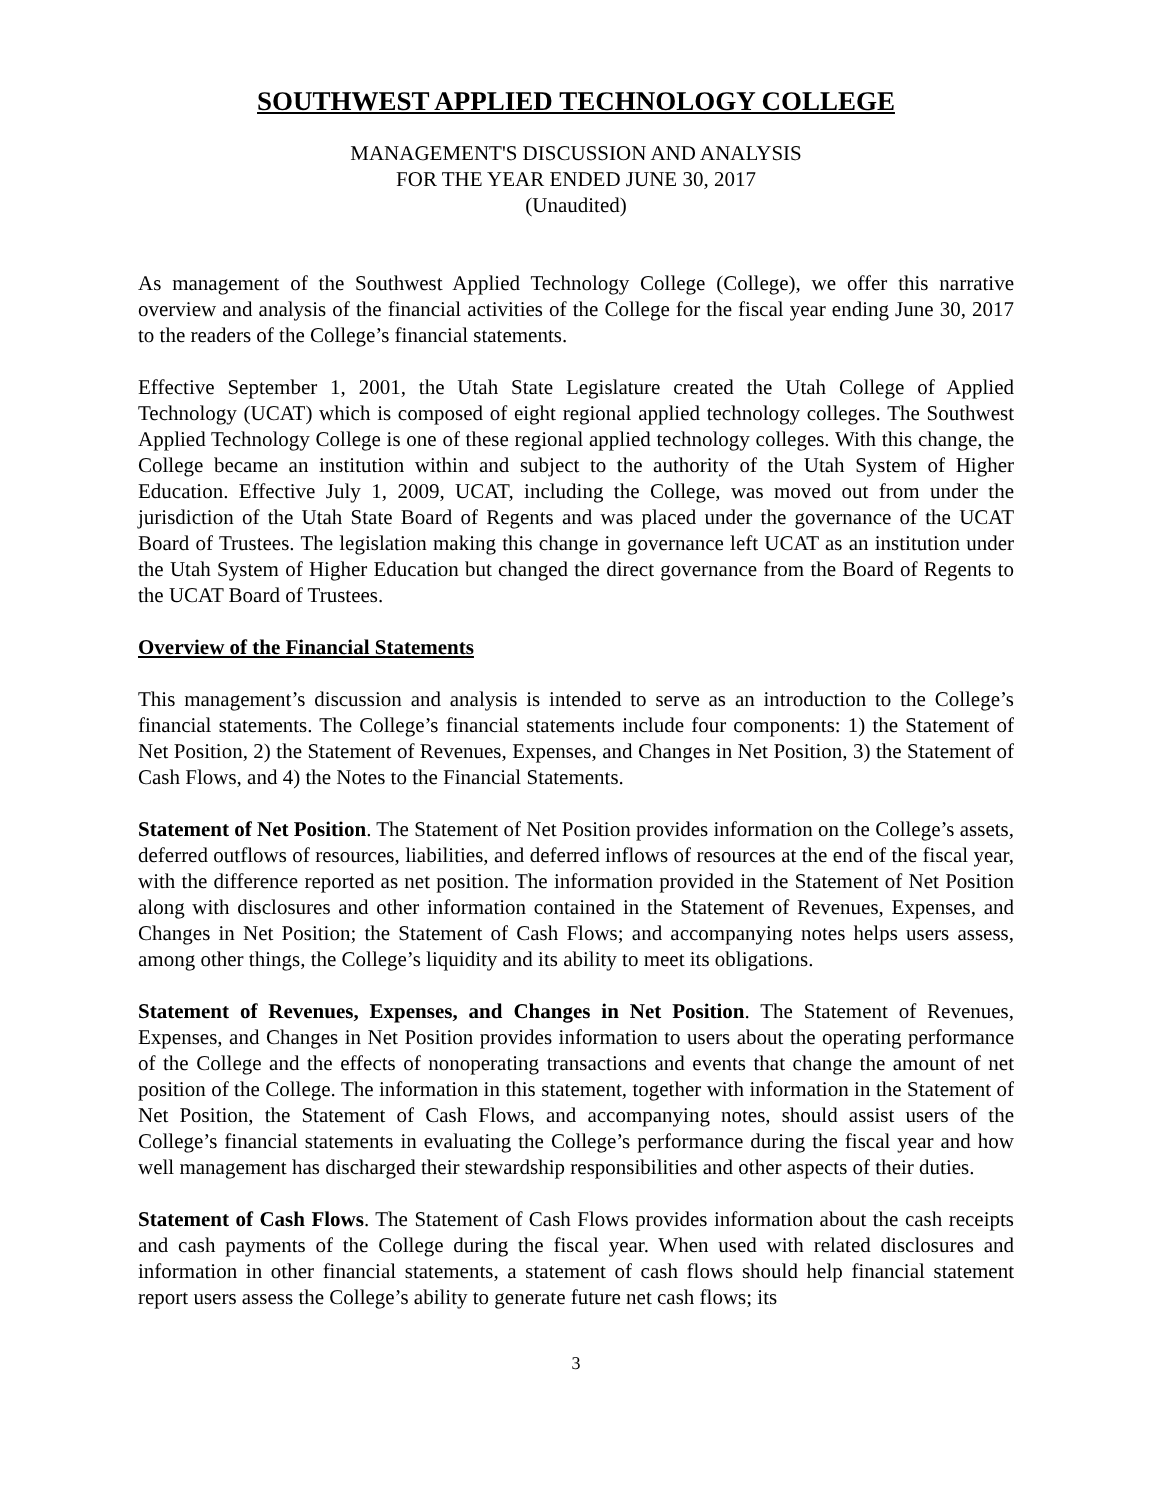SOUTHWEST APPLIED TECHNOLOGY COLLEGE
MANAGEMENT'S DISCUSSION AND ANALYSIS
FOR THE YEAR ENDED JUNE 30, 2017
(Unaudited)
As management of the Southwest Applied Technology College (College), we offer this narrative overview and analysis of the financial activities of the College for the fiscal year ending June 30, 2017 to the readers of the College’s financial statements.
Effective September 1, 2001, the Utah State Legislature created the Utah College of Applied Technology (UCAT) which is composed of eight regional applied technology colleges. The Southwest Applied Technology College is one of these regional applied technology colleges. With this change, the College became an institution within and subject to the authority of the Utah System of Higher Education. Effective July 1, 2009, UCAT, including the College, was moved out from under the jurisdiction of the Utah State Board of Regents and was placed under the governance of the UCAT Board of Trustees. The legislation making this change in governance left UCAT as an institution under the Utah System of Higher Education but changed the direct governance from the Board of Regents to the UCAT Board of Trustees.
Overview of the Financial Statements
This management’s discussion and analysis is intended to serve as an introduction to the College’s financial statements. The College’s financial statements include four components: 1) the Statement of Net Position, 2) the Statement of Revenues, Expenses, and Changes in Net Position, 3) the Statement of Cash Flows, and 4) the Notes to the Financial Statements.
Statement of Net Position. The Statement of Net Position provides information on the College’s assets, deferred outflows of resources, liabilities, and deferred inflows of resources at the end of the fiscal year, with the difference reported as net position. The information provided in the Statement of Net Position along with disclosures and other information contained in the Statement of Revenues, Expenses, and Changes in Net Position; the Statement of Cash Flows; and accompanying notes helps users assess, among other things, the College’s liquidity and its ability to meet its obligations.
Statement of Revenues, Expenses, and Changes in Net Position. The Statement of Revenues, Expenses, and Changes in Net Position provides information to users about the operating performance of the College and the effects of nonoperating transactions and events that change the amount of net position of the College. The information in this statement, together with information in the Statement of Net Position, the Statement of Cash Flows, and accompanying notes, should assist users of the College’s financial statements in evaluating the College’s performance during the fiscal year and how well management has discharged their stewardship responsibilities and other aspects of their duties.
Statement of Cash Flows. The Statement of Cash Flows provides information about the cash receipts and cash payments of the College during the fiscal year. When used with related disclosures and information in other financial statements, a statement of cash flows should help financial statement report users assess the College’s ability to generate future net cash flows; its
3